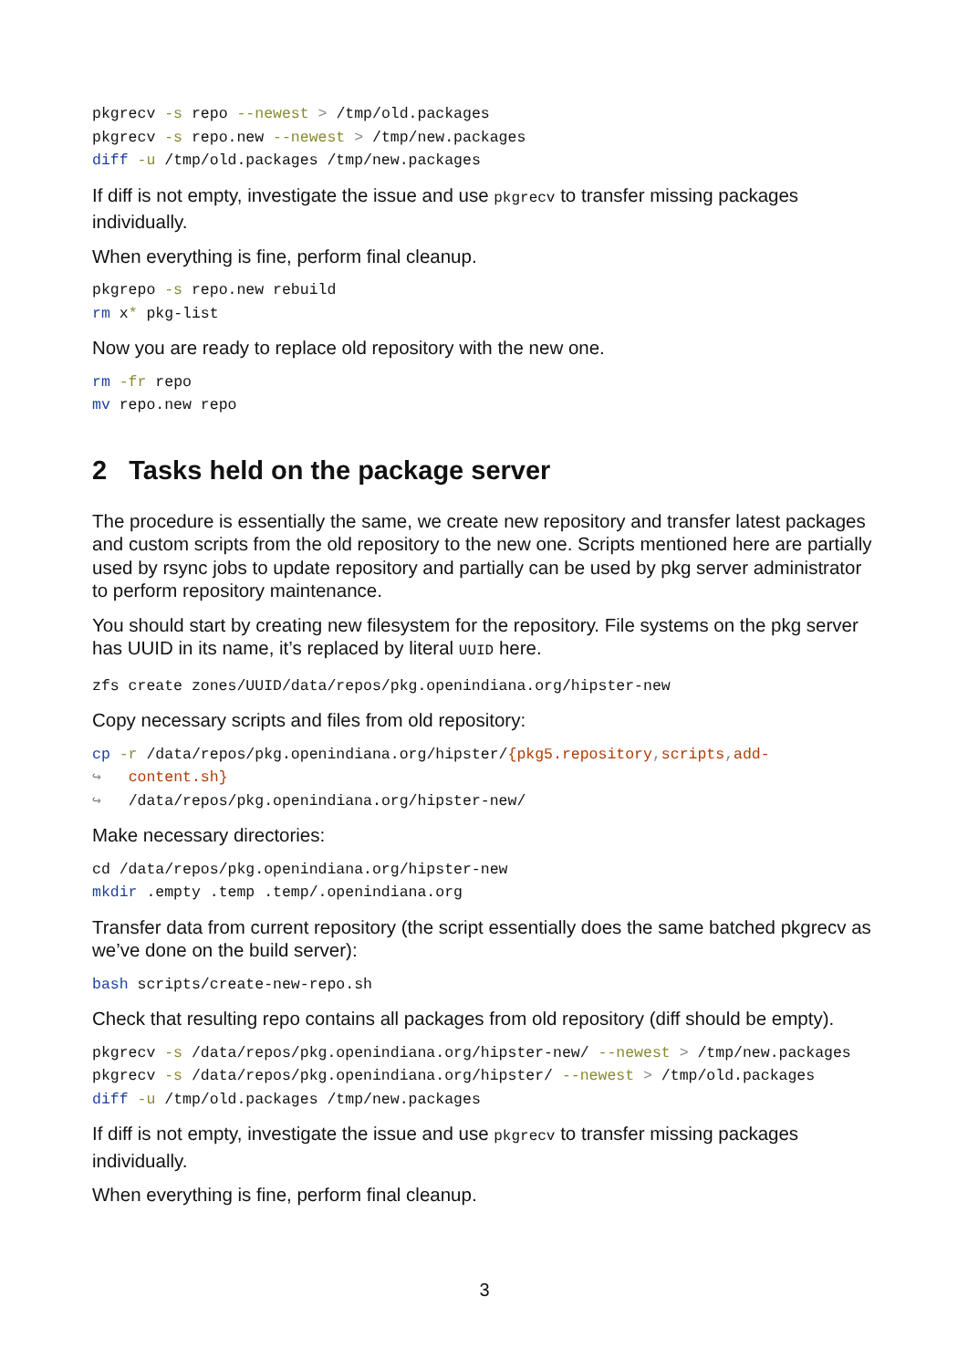pkgrecv -s repo --newest > /tmp/old.packages
pkgrecv -s repo.new --newest > /tmp/new.packages
diff -u /tmp/old.packages /tmp/new.packages
If diff is not empty, investigate the issue and use pkgrecv to transfer missing packages individually.
When everything is fine, perform final cleanup.
pkgrepo -s repo.new rebuild
rm x* pkg-list
Now you are ready to replace old repository with the new one.
rm -fr repo
mv repo.new repo
2 Tasks held on the package server
The procedure is essentially the same, we create new repository and transfer latest packages and custom scripts from the old repository to the new one. Scripts mentioned here are partially used by rsync jobs to update repository and partially can be used by pkg server administrator to perform repository maintenance.
You should start by creating new filesystem for the repository. File systems on the pkg server has UUID in its name, it’s replaced by literal UUID here.
zfs create zones/UUID/data/repos/pkg.openindiana.org/hipster-new
Copy necessary scripts and files from old repository:
cp -r /data/repos/pkg.openindiana.org/hipster/{pkg5.repository, scripts, add-
↪   content.sh}
↪   /data/repos/pkg.openindiana.org/hipster-new/
Make necessary directories:
cd /data/repos/pkg.openindiana.org/hipster-new
mkdir .empty .temp .temp/.openindiana.org
Transfer data from current repository (the script essentially does the same batched pkgrecv as we’ve done on the build server):
bash scripts/create-new-repo.sh
Check that resulting repo contains all packages from old repository (diff should be empty).
pkgrecv -s /data/repos/pkg.openindiana.org/hipster-new/ --newest > /tmp/new.packages
pkgrecv -s /data/repos/pkg.openindiana.org/hipster/ --newest > /tmp/old.packages
diff -u /tmp/old.packages /tmp/new.packages
If diff is not empty, investigate the issue and use pkgrecv to transfer missing packages individually.
When everything is fine, perform final cleanup.
3